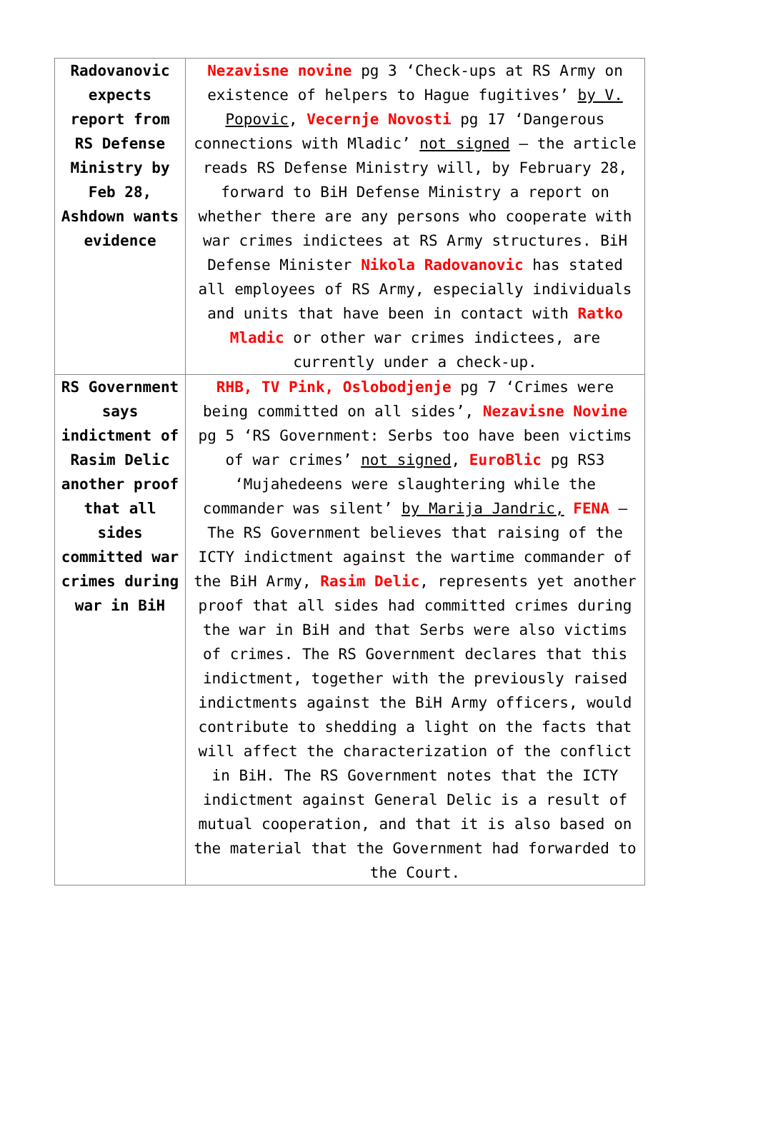| Radovanovic expects report from RS Defense Ministry by Feb 28, Ashdown wants evidence | Nezavisne novine pg 3 ‘Check-ups at RS Army on existence of helpers to Hague fugitives’ by V. Popovic , Vecernje Novosti pg 17 ‘Dangerous connections with Mladic’ not signed – the article reads RS Defense Ministry will, by February 28, forward to BiH Defense Ministry a report on whether there are any persons who cooperate with war crimes indictees at RS Army structures. BiH Defense Minister Nikola Radovanovic has stated all employees of RS Army, especially individuals and units that have been in contact with Ratko Mladic or other war crimes indictees, are currently under a check-up. |
| RS Government says indictment of Rasim Delic another proof that all sides committed war crimes during war in BiH | RHB, TV Pink, Oslobodjenje pg 7 ‘Crimes were being committed on all sides’, Nezavisne Novine pg 5 ‘RS Government: Serbs too have been victims of war crimes’ not signed , EuroBlic pg RS3 ‘Mujahedeens were slaughtering while the commander was silent’ by Marija Jandric, FENA – The RS Government believes that raising of the ICTY indictment against the wartime commander of the BiH Army, Rasim Delic , represents yet another proof that all sides had committed crimes during the war in BiH and that Serbs were also victims of crimes. The RS Government declares that this indictment, together with the previously raised indictments against the BiH Army officers, would contribute to shedding a light on the facts that will affect the characterization of the conflict in BiH. The RS Government notes that the ICTY indictment against General Delic is a result of mutual cooperation, and that it is also based on the material that the Government had forwarded to the Court. |